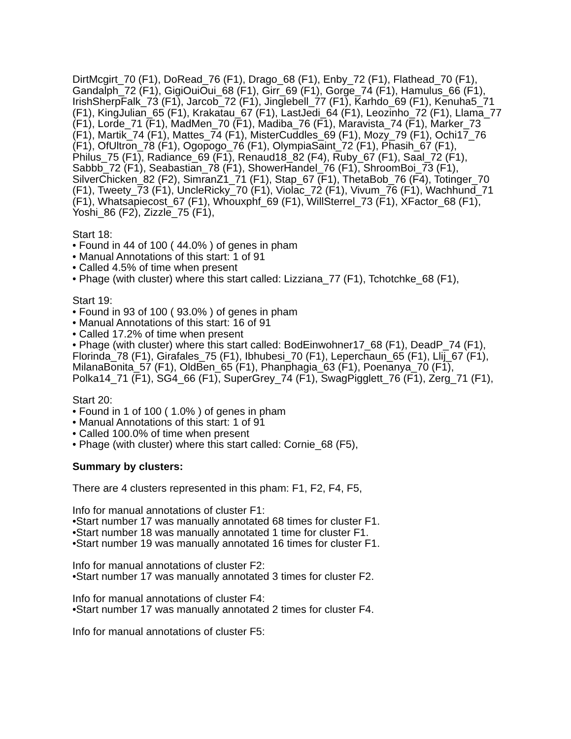DirtMcgirt_70 (F1), DoRead_76 (F1), Drago_68 (F1), Enby_72 (F1), Flathead_70 (F1), Gandalph_72 (F1), GigiOuiOui_68 (F1), Girr_69 (F1), Gorge_74 (F1), Hamulus_66 (F1), IrishSherpFalk_73 (F1), Jarcob_72 (F1), Jinglebell_77 (F1), Karhdo_69 (F1), Kenuha5_71 (F1), KingJulian_65 (F1), Krakatau_67 (F1), LastJedi_64 (F1), Leozinho_72 (F1), Llama_77 (F1), Lorde_71 (F1), MadMen_70 (F1), Madiba_76 (F1), Maravista_74 (F1), Marker_73 (F1), Martik_74 (F1), Mattes_74 (F1), MisterCuddles_69 (F1), Mozy_79 (F1), Ochi17_76 (F1), OfUltron_78 (F1), Ogopogo_76 (F1), OlympiaSaint_72 (F1), Phasih_67 (F1), Philus_75 (F1), Radiance_69 (F1), Renaud18_82 (F4), Ruby_67 (F1), Saal_72 (F1), Sabbb_72 (F1), Seabastian_78 (F1), ShowerHandel_76 (F1), ShroomBoi_73 (F1), SilverChicken_82 (F2), SimranZ1_71 (F1), Stap_67 (F1), ThetaBob_76 (F4), Totinger_70 (F1), Tweety_73 (F1), UncleRicky_70 (F1), Violac_72 (F1), Vivum_76 (F1), Wachhund_71 (F1), Whatsapiecost_67 (F1), Whouxphf_69 (F1), WillSterrel_73 (F1), XFactor_68 (F1), Yoshi_86 (F2), Zizzle_75 (F1),
Start 18:
• Found in 44 of 100 ( 44.0% ) of genes in pham
• Manual Annotations of this start: 1 of 91
• Called 4.5% of time when present
• Phage (with cluster) where this start called: Lizziana_77 (F1), Tchotchke_68 (F1),
Start 19:
• Found in 93 of 100 ( 93.0% ) of genes in pham
• Manual Annotations of this start: 16 of 91
• Called 17.2% of time when present
• Phage (with cluster) where this start called: BodEinwohner17_68 (F1), DeadP_74 (F1), Florinda_78 (F1), Girafales_75 (F1), Ibhubesi_70 (F1), Leperchaun_65 (F1), Llij_67 (F1), MilanaBonita_57 (F1), OldBen_65 (F1), Phanphagia_63 (F1), Poenanya_70 (F1), Polka14_71 (F1), SG4_66 (F1), SuperGrey_74 (F1), SwagPigglett_76 (F1), Zerg_71 (F1),
Start 20:
• Found in 1 of 100 ( 1.0% ) of genes in pham
• Manual Annotations of this start: 1 of 91
• Called 100.0% of time when present
• Phage (with cluster) where this start called: Cornie_68 (F5),
Summary by clusters:
There are 4 clusters represented in this pham: F1, F2, F4, F5,
Info for manual annotations of cluster F1:
•Start number 17 was manually annotated 68 times for cluster F1.
•Start number 18 was manually annotated 1 time for cluster F1.
•Start number 19 was manually annotated 16 times for cluster F1.
Info for manual annotations of cluster F2:
•Start number 17 was manually annotated 3 times for cluster F2.
Info for manual annotations of cluster F4:
•Start number 17 was manually annotated 2 times for cluster F4.
Info for manual annotations of cluster F5: